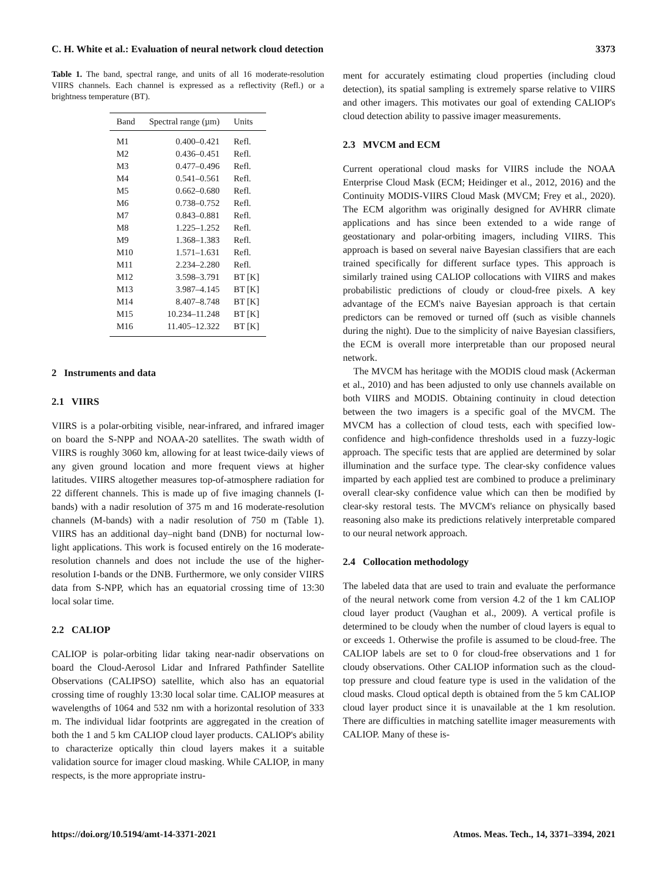C. H. White et al.: Evaluation of neural network cloud detection 3373
Table 1. The band, spectral range, and units of all 16 moderate-resolution VIIRS channels. Each channel is expressed as a reflectivity (Refl.) or a brightness temperature (BT).
| Band | Spectral range (µm) | Units |
| --- | --- | --- |
| M1 | 0.400–0.421 | Refl. |
| M2 | 0.436–0.451 | Refl. |
| M3 | 0.477–0.496 | Refl. |
| M4 | 0.541–0.561 | Refl. |
| M5 | 0.662–0.680 | Refl. |
| M6 | 0.738–0.752 | Refl. |
| M7 | 0.843–0.881 | Refl. |
| M8 | 1.225–1.252 | Refl. |
| M9 | 1.368–1.383 | Refl. |
| M10 | 1.571–1.631 | Refl. |
| M11 | 2.234–2.280 | Refl. |
| M12 | 3.598–3.791 | BT [K] |
| M13 | 3.987–4.145 | BT [K] |
| M14 | 8.407–8.748 | BT [K] |
| M15 | 10.234–11.248 | BT [K] |
| M16 | 11.405–12.322 | BT [K] |
2 Instruments and data
2.1 VIIRS
VIIRS is a polar-orbiting visible, near-infrared, and infrared imager on board the S-NPP and NOAA-20 satellites. The swath width of VIIRS is roughly 3060 km, allowing for at least twice-daily views of any given ground location and more frequent views at higher latitudes. VIIRS altogether measures top-of-atmosphere radiation for 22 different channels. This is made up of five imaging channels (I-bands) with a nadir resolution of 375 m and 16 moderate-resolution channels (M-bands) with a nadir resolution of 750 m (Table 1). VIIRS has an additional day–night band (DNB) for nocturnal low-light applications. This work is focused entirely on the 16 moderate-resolution channels and does not include the use of the higher-resolution I-bands or the DNB. Furthermore, we only consider VIIRS data from S-NPP, which has an equatorial crossing time of 13:30 local solar time.
2.2 CALIOP
CALIOP is polar-orbiting lidar taking near-nadir observations on board the Cloud-Aerosol Lidar and Infrared Pathfinder Satellite Observations (CALIPSO) satellite, which also has an equatorial crossing time of roughly 13:30 local solar time. CALIOP measures at wavelengths of 1064 and 532 nm with a horizontal resolution of 333 m. The individual lidar footprints are aggregated in the creation of both the 1 and 5 km CALIOP cloud layer products. CALIOP's ability to characterize optically thin cloud layers makes it a suitable validation source for imager cloud masking. While CALIOP, in many respects, is the more appropriate instru-
ment for accurately estimating cloud properties (including cloud detection), its spatial sampling is extremely sparse relative to VIIRS and other imagers. This motivates our goal of extending CALIOP's cloud detection ability to passive imager measurements.
2.3 MVCM and ECM
Current operational cloud masks for VIIRS include the NOAA Enterprise Cloud Mask (ECM; Heidinger et al., 2012, 2016) and the Continuity MODIS-VIIRS Cloud Mask (MVCM; Frey et al., 2020). The ECM algorithm was originally designed for AVHRR climate applications and has since been extended to a wide range of geostationary and polar-orbiting imagers, including VIIRS. This approach is based on several naive Bayesian classifiers that are each trained specifically for different surface types. This approach is similarly trained using CALIOP collocations with VIIRS and makes probabilistic predictions of cloudy or cloud-free pixels. A key advantage of the ECM's naive Bayesian approach is that certain predictors can be removed or turned off (such as visible channels during the night). Due to the simplicity of naive Bayesian classifiers, the ECM is overall more interpretable than our proposed neural network.
The MVCM has heritage with the MODIS cloud mask (Ackerman et al., 2010) and has been adjusted to only use channels available on both VIIRS and MODIS. Obtaining continuity in cloud detection between the two imagers is a specific goal of the MVCM. The MVCM has a collection of cloud tests, each with specified low-confidence and high-confidence thresholds used in a fuzzy-logic approach. The specific tests that are applied are determined by solar illumination and the surface type. The clear-sky confidence values imparted by each applied test are combined to produce a preliminary overall clear-sky confidence value which can then be modified by clear-sky restoral tests. The MVCM's reliance on physically based reasoning also make its predictions relatively interpretable compared to our neural network approach.
2.4 Collocation methodology
The labeled data that are used to train and evaluate the performance of the neural network come from version 4.2 of the 1 km CALIOP cloud layer product (Vaughan et al., 2009). A vertical profile is determined to be cloudy when the number of cloud layers is equal to or exceeds 1. Otherwise the profile is assumed to be cloud-free. The CALIOP labels are set to 0 for cloud-free observations and 1 for cloudy observations. Other CALIOP information such as the cloud-top pressure and cloud feature type is used in the validation of the cloud masks. Cloud optical depth is obtained from the 5 km CALIOP cloud layer product since it is unavailable at the 1 km resolution. There are difficulties in matching satellite imager measurements with CALIOP. Many of these is-
https://doi.org/10.5194/amt-14-3371-2021 Atmos. Meas. Tech., 14, 3371–3394, 2021